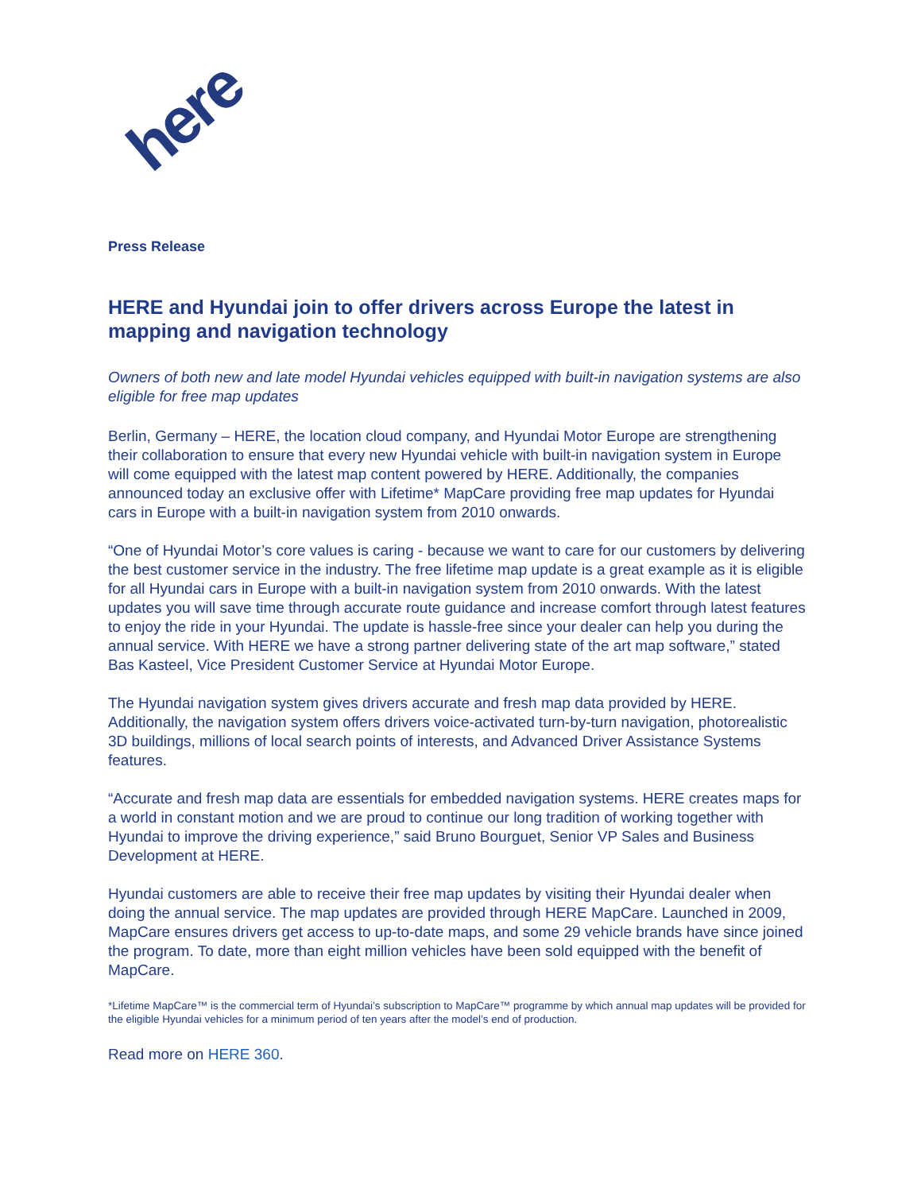here
Press Release
HERE and Hyundai join to offer drivers across Europe the latest in mapping and navigation technology
Owners of both new and late model Hyundai vehicles equipped with built-in navigation systems are also eligible for free map updates
Berlin, Germany – HERE, the location cloud company, and Hyundai Motor Europe are strengthening their collaboration to ensure that every new Hyundai vehicle with built-in navigation system in Europe will come equipped with the latest map content powered by HERE. Additionally, the companies announced today an exclusive offer with Lifetime* MapCare providing free map updates for Hyundai cars in Europe with a built-in navigation system from 2010 onwards.
“One of Hyundai Motor’s core values is caring - because we want to care for our customers by delivering the best customer service in the industry. The free lifetime map update is a great example as it is eligible for all Hyundai cars in Europe with a built-in navigation system from 2010 onwards. With the latest updates you will save time through accurate route guidance and increase comfort through latest features to enjoy the ride in your Hyundai. The update is hassle-free since your dealer can help you during the annual service. With HERE we have a strong partner delivering state of the art map software,” stated Bas Kasteel, Vice President Customer Service at Hyundai Motor Europe.
The Hyundai navigation system gives drivers accurate and fresh map data provided by HERE. Additionally, the navigation system offers drivers voice-activated turn-by-turn navigation, photorealistic 3D buildings, millions of local search points of interests, and Advanced Driver Assistance Systems features.
“Accurate and fresh map data are essentials for embedded navigation systems. HERE creates maps for a world in constant motion and we are proud to continue our long tradition of working together with Hyundai to improve the driving experience,” said Bruno Bourguet, Senior VP Sales and Business Development at HERE.
Hyundai customers are able to receive their free map updates by visiting their Hyundai dealer when doing the annual service. The map updates are provided through HERE MapCare. Launched in 2009, MapCare ensures drivers get access to up-to-date maps, and some 29 vehicle brands have since joined the program. To date, more than eight million vehicles have been sold equipped with the benefit of MapCare.
*Lifetime MapCare™ is the commercial term of Hyundai’s subscription to MapCare™ programme by which annual map updates will be provided for the eligible Hyundai vehicles for a minimum period of ten years after the model’s end of production.
Read more on HERE 360.